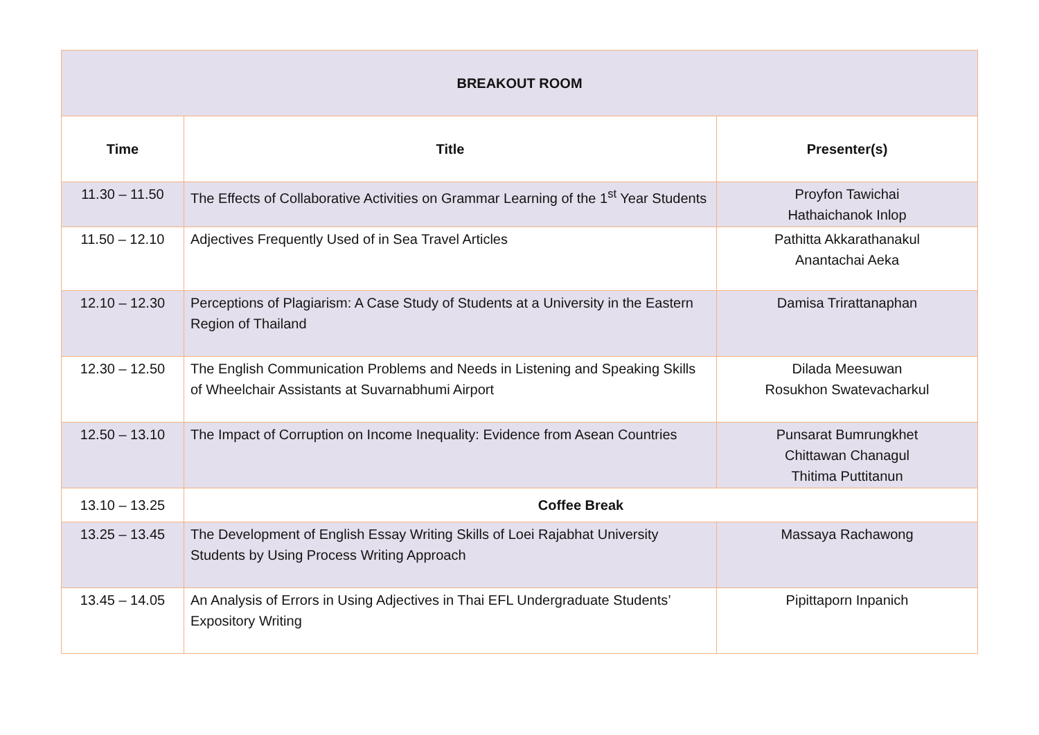| BREAKOUT ROOM | | |
| --- | --- | --- |
| Time | Title | Presenter(s) |
| 11.30 – 11.50 | The Effects of Collaborative Activities on Grammar Learning of the 1<sup>st</sup> Year Students | Proyfon Tawichai Hathaichanok Inlop |
| 11.50 – 12.10 | Adjectives Frequently Used of in Sea Travel Articles | Pathitta Akkarathanakul Anantachai Aeka |
| 12.10 – 12.30 | Perceptions of Plagiarism: A Case Study of Students at a University in the Eastern Region of Thailand | Damisa Trirattanaphan |
| 12.30 – 12.50 | The English Communication Problems and Needs in Listening and Speaking Skills of Wheelchair Assistants at Suvarnabhumi Airport | Dilada Meesuwan Rosukhon Swatevacharkul |
| 12.50 – 13.10 | The Impact of Corruption on Income Inequality: Evidence from Asean Countries | Punsarat Bumrungkhet Chittawan Chanagul Thitima Puttitanun |
| 13.10 – 13.25 | Coffee Break | |
| 13.25 – 13.45 | The Development of English Essay Writing Skills of Loei Rajabhat University Students by Using Process Writing Approach | Massaya Rachawong |
| 13.45 – 14.05 | An Analysis of Errors in Using Adjectives in Thai EFL Undergraduate Students’ Expository Writing | Pipittaporn Inpanich |